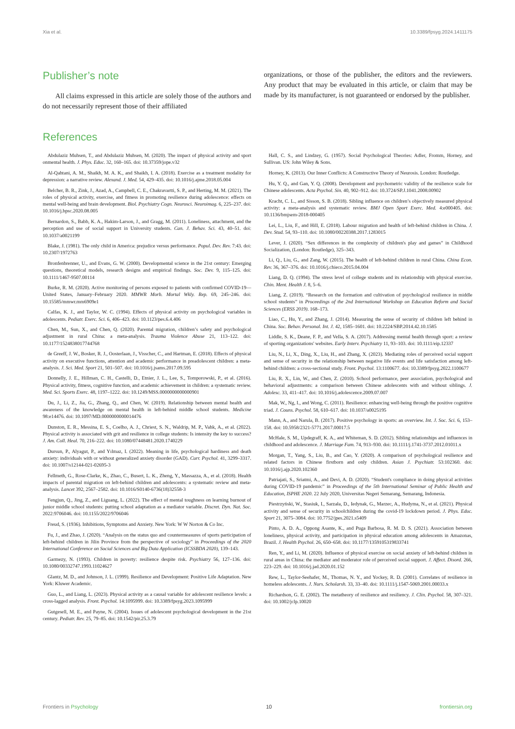Xia et al. 10.3389/fpsyg.2024.1411175
Publisher’s note
All claims expressed in this article are solely those of the authors and do not necessarily represent those of their affiliated
organizations, or those of the publisher, the editors and the reviewers. Any product that may be evaluated in this article, or claim that may be made by its manufacturer, is not guaranteed or endorsed by the publisher.
References
Abdulaziz Muhsen, T., and Abdulaziz Muhsen, M. (2020). The impact of physical activity and sport onmental health. J. Phys. Educ. 32, 160–165. doi: 10.37359/jope.v32
Al-Qahtani, A. M., Shaikh, M. A. K., and Shaikh, I. A. (2018). Exercise as a treatment modality for depression: a narrative review. Alexand. J. Med. 54, 429–435. doi: 10.1016/j.ajme.2018.05.004
Belcher, B. R., Zink, J., Azad, A., Campbell, C. E., Chakravartti, S. P., and Herting, M. M. (2021). The roles of physical activity, exercise, and fitness in promoting resilience during adolescence: effects on mental well-being and brain development. Biol. Psychiatry Cogn. Neurosci. Neuroimag. 6, 225–237. doi: 10.1016/j.bpsc.2020.08.005
Bernardon, S., Babb, K. A., Hakim-Larson, J., and Gragg, M. (2011). Loneliness, attachment, and the perception and use of social support in University students. Can. J. Behav. Sci. 43, 40–51. doi: 10.1037/a0021199
Blake, J. (1981). The only child in America: prejudice versus performance. Popul. Dev. Rev. 7:43. doi: 10.2307/1972763
Bronfenbrenner, U., and Evans, G. W. (2000). Developmental science in the 21st century: Emerging questions, theoretical models, research designs and empirical findings. Soc. Dev. 9, 115–125. doi: 10.1111/1467-9507.00114
Burke, R. M. (2020). Active monitoring of persons exposed to patients with confirmed COVID-19—United States, January–February 2020. MMWR Morb. Mortal Wkly. Rep. 69, 245–246. doi: 10.15585/mmwr.mm6909e1
Calfas, K. J., and Taylor, W. C. (1994). Effects of physical activity on psychological variables in adolescents. Pediatr. Exerc. Sci. 6, 406–423. doi: 10.1123/pes.6.4.406
Chen, M., Sun, X., and Chen, Q. (2020). Parental migration, children’s safety and psychological adjustment in rural China: a meta-analysis. Trauma Violence Abuse 21, 113–122. doi: 10.1177/1524838017744768
de Greeff, J. W., Bosker, R. J., Oosterlaan, J., Visscher, C., and Hartman, E. (2018). Effects of physical activity on executive functions, attention and academic performance in preadolescent children: a meta-analysis. J. Sci. Med. Sport 21, 501–507. doi: 10.1016/j.jsams.2017.09.595
Donnelly, J. E., Hillman, C. H., Castelli, D., Etnier, J. L., Lee, S., Tomporowski, P., et al. (2016). Physical activity, fitness, cognitive function, and academic achievement in children: a systematic review. Med. Sci. Sports Exerc. 48, 1197–1222. doi: 10.1249/MSS.0000000000000901
Du, J., Li, Z., Jia, G., Zhang, Q., and Chen, W. (2019). Relationship between mental health and awareness of the knowledge on mental health in left-behind middle school students. Medicine 98:e14476. doi: 10.1097/MD.0000000000014476
Dunston, E. R., Messina, E. S., Coelho, A. J., Chriest, S. N., Waldrip, M. P., Vahk, A., et al. (2022). Physical activity is associated with grit and resilience in college students: Is intensity the key to success? J. Am. Coll. Heal. 70, 216–222. doi: 10.1080/07448481.2020.1740229
Dursun, P., Alyagut, P., and Yılmaz, I. (2022). Meaning in life, psychological hardiness and death anxiety: individuals with or without generalized anxiety disorder (GAD). Curr. Psychol. 41, 3299–3317. doi: 10.1007/s12144-021-02695-3
Fellmeth, G., Rose-Clarke, K., Zhao, C., Busert, L. K., Zheng, Y., Massazza, A., et al. (2018). Health impacts of parental migration on left-behind children and adolescents: a systematic review and meta-analysis. Lancet 392, 2567–2582. doi: 10.1016/S0140-6736(18)32558-3
Fengjun, Q., Jing, Z., and Liguang, L. (2022). The effect of mental toughness on learning burnout of junior middle school students: putting school adaptation as a mediator variable. Discret. Dyn. Nat. Soc. 2022:9706046. doi: 10.1155/2022/9706046
Freud, S. (1936). Inhibitions, Symptoms and Anxiety. New York: W W Norton & Co Inc.
Fu, J., and Zhao, J. (2020). “Analysis on the status quo and countermeasures of sports participation of left-behind children in Jilin Province from the perspective of sociology” in Proceedings of the 2020 International Conference on Social Sciences and Big Data Application (ICSSBDA 2020), 139–143.
Garmezy, N. (1993). Children in poverty: resilience despite risk. Psychiatry 56, 127–136. doi: 10.1080/00332747.1993.11024627
Glantz, M. D., and Johnson, J. L. (1999). Resilience and Development: Positive Life Adaptation. New York: Kluwer Academic.
Guo, L., and Liang, L. (2023). Physical activity as a causal variable for adolescent resilience levels: a cross-lagged analysis. Front. Psychol. 14:1095999. doi: 10.3389/fpsyg.2023.1095999
Gutgesell, M. E., and Payne, N. (2004). Issues of adolescent psychological development in the 21st century. Pediatr. Rev. 25, 79–85. doi: 10.1542/pir.25.3.79
Hall, C. S., and Lindzey, G. (1957). Social Psychological Theories: Adler, Fromm, Horney, and Sullivan. US: John Wiley & Sons.
Horney, K. (2013). Our Inner Conflicts: A Constructive Theory of Neurosis. London: Routledge.
Hu, Y. Q., and Gan, Y. Q. (2008). Development and psychometric validity of the resilience scale for Chinese adolescents. Acta Psychol. Sin. 40, 902–912. doi: 10.3724/SP.J.1041.2008.00902
Kracht, C. L., and Sisson, S. B. (2018). Sibling influence on children’s objectively measured physical activity: a meta-analysis and systematic review. BMJ Open Sport Exerc. Med. 4:e000405. doi: 10.1136/bmjsem-2018-000405
Lei, L., Liu, F., and Hill, E. (2018). Labour migration and health of left-behind children in China. J. Dev. Stud. 54, 93–110. doi: 10.1080/00220388.2017.1283015
Lever, J. (2020). “Sex differences in the complexity of children's play and games” in Childhood Socialization, (London: Routledge), 325–343.
Li, Q., Liu, G., and Zang, W. (2015). The health of left-behind children in rural China. China Econ. Rev. 36, 367–376. doi: 10.1016/j.chieco.2015.04.004
Liang, D. Q. (1994). The stress level of college students and its relationship with physical exercise. Chin. Ment. Health J. 8, 5–6.
Liang, Z. (2019). “Research on the formation and cultivation of psychological resilience in middle school students” in Proceedings of the 2nd International Workshop on Education Reform and Social Sciences (ERSS 2019). 168–173.
Liao, C., Hu, Y., and Zhang, J. (2014). Measuring the sense of security of children left behind in China. Soc. Behav. Personal. Int. J. 42, 1585–1601. doi: 10.2224/SBP.2014.42.10.1585
Liddle, S. K., Deane, F. P., and Vella, S. A. (2017). Addressing mental health through sport: a review of sporting organizations' websites. Early Interv. Psychiatry 11, 93–103. doi: 10.1111/eip.12337
Liu, N., Li, X., Ding, X., Liu, H., and Zhang, X. (2023). Mediating roles of perceived social support and sense of security in the relationship between negative life events and life satisfaction among left-behind children: a cross-sectional study. Front. Psychol. 13:1100677. doi: 10.3389/fpsyg.2022.1100677
Liu, R. X., Lin, W., and Chen, Z. (2010). School performance, peer association, psychological and behavioral adjustments: a comparison between Chinese adolescents with and without siblings. J. Adolesc. 33, 411–417. doi: 10.1016/j.adolescence.2009.07.007
Mak, W., Ng, I., and Wong, C. (2011). Resilience: enhancing well-being through the positive cognitive triad. J. Couns. Psychol. 58, 610–617. doi: 10.1037/a0025195
Mann, A., and Narula, B. (2017). Positive psychology in sports: an overview. Int. J. Soc. Sci. 6, 153–158. doi: 10.5958/2321-5771.2017.00017.5
McHale, S. M., Updegraff, K. A., and Whiteman, S. D. (2012). Sibling relationships and influences in childhood and adolescence. J. Marriage Fam. 74, 913–930. doi: 10.1111/j.1741-3737.2012.01011.x
Morgan, T., Yang, S., Liu, B., and Cao, Y. (2020). A comparison of psychological resilience and related factors in Chinese firstborn and only children. Asian J. Psychiatr. 53:102360. doi: 10.1016/j.ajp.2020.102360
Patriajati, S., Sriatmi, A., and Devi, A. D. (2020). “Student's compliance in doing physical activities during COVID-19 pandemic” in Proceedings of the 5th International Seminar of Public Health and Education, ISPHE 2020. 22 July 2020, Universitas Negeri Semarang, Semarang, Indonesia.
Piestrzyński, W., Stasiuk, I., Sarzała, D., Iedynak, G., Marzec, A., Hudyma, N., et al. (2021). Physical activity and sense of security in schoolchildren during the covid-19 lockdown period. J. Phys. Educ. Sport 21, 3075–3084. doi: 10.7752/jpes.2021.s5409
Pinto, A. D. A., Oppong Asante, K., and Puga Barbosa, R. M. D. S. (2021). Association between loneliness, physical activity, and participation in physical education among adolescents in Amazonas, Brazil. J. Health Psychol. 26, 650–658. doi: 10.1177/1359105319833741
Ren, Y., and Li, M. (2020). Influence of physical exercise on social anxiety of left-behind children in rural areas in China: the mediator and moderator role of perceived social support. J. Affect. Disord. 266, 223–229. doi: 10.1016/j.jad.2020.01.152
Rew, L., Taylor-Seehafer, M., Thomas, N. Y., and Yockey, R. D. (2001). Correlates of resilience in homeless adolescents. J. Nurs. Scholarsh. 33, 33–40. doi: 10.1111/j.1547-5069.2001.00033.x
Richardson, G. E. (2002). The metatheory of resilience and resiliency. J. Clin. Psychol. 58, 307–321. doi: 10.1002/jclp.10020
Frontiers in Psychology 10 frontiersin.org